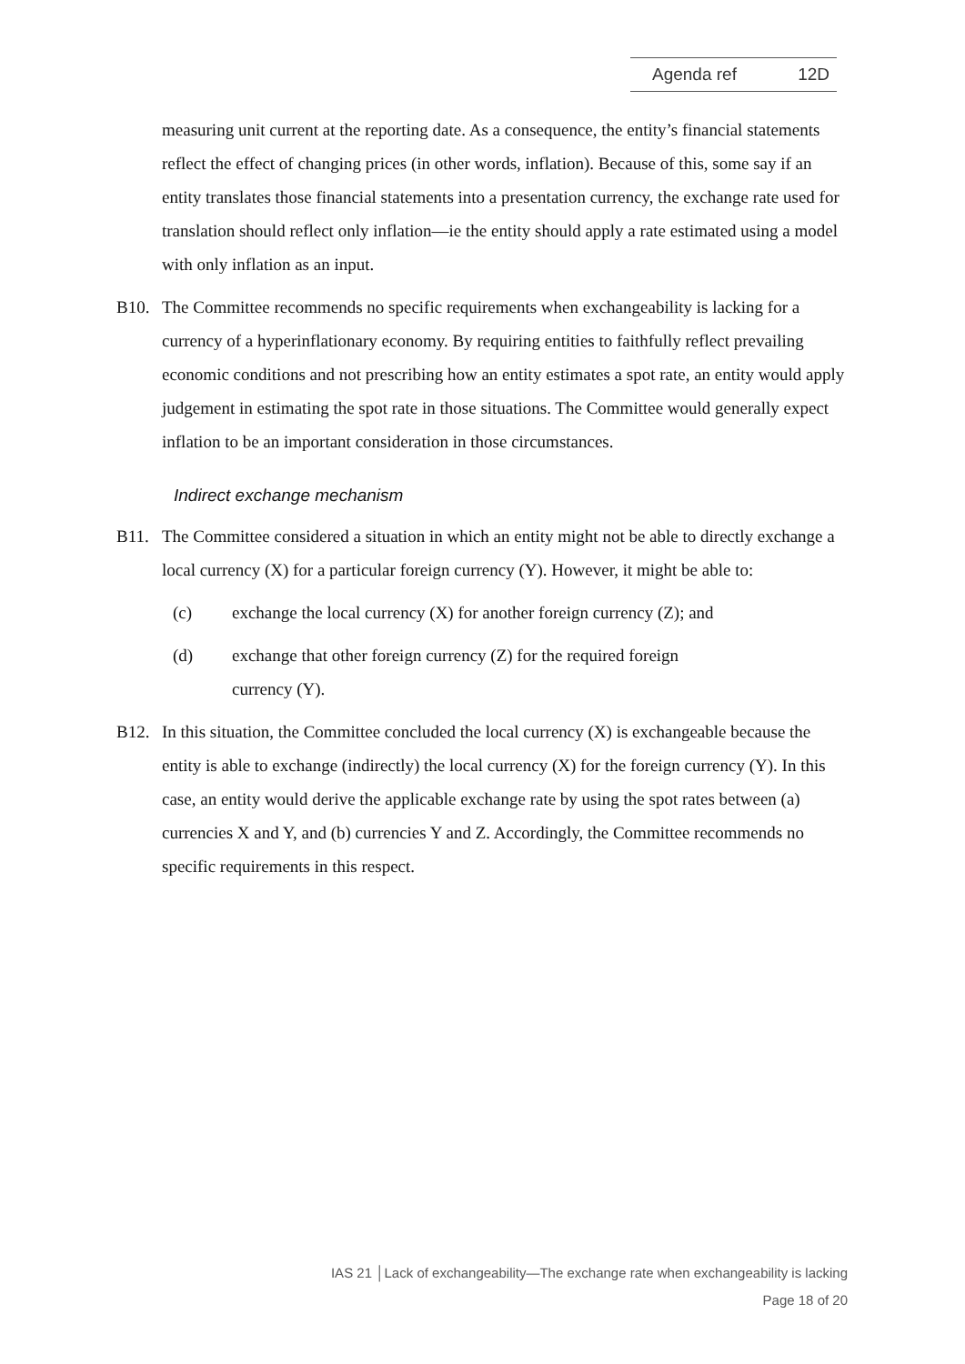Agenda ref 12D
measuring unit current at the reporting date. As a consequence, the entity’s financial statements reflect the effect of changing prices (in other words, inflation). Because of this, some say if an entity translates those financial statements into a presentation currency, the exchange rate used for translation should reflect only inflation—ie the entity should apply a rate estimated using a model with only inflation as an input.
B10. The Committee recommends no specific requirements when exchangeability is lacking for a currency of a hyperinflationary economy. By requiring entities to faithfully reflect prevailing economic conditions and not prescribing how an entity estimates a spot rate, an entity would apply judgement in estimating the spot rate in those situations. The Committee would generally expect inflation to be an important consideration in those circumstances.
Indirect exchange mechanism
B11. The Committee considered a situation in which an entity might not be able to directly exchange a local currency (X) for a particular foreign currency (Y). However, it might be able to:
(c) exchange the local currency (X) for another foreign currency (Z); and
(d) exchange that other foreign currency (Z) for the required foreign
currency (Y).
B12. In this situation, the Committee concluded the local currency (X) is exchangeable because the entity is able to exchange (indirectly) the local currency (X) for the foreign currency (Y). In this case, an entity would derive the applicable exchange rate by using the spot rates between (a) currencies X and Y, and (b) currencies Y and Z. Accordingly, the Committee recommends no specific requirements in this respect.
IAS 21 │Lack of exchangeability—The exchange rate when exchangeability is lacking
Page 18 of 20